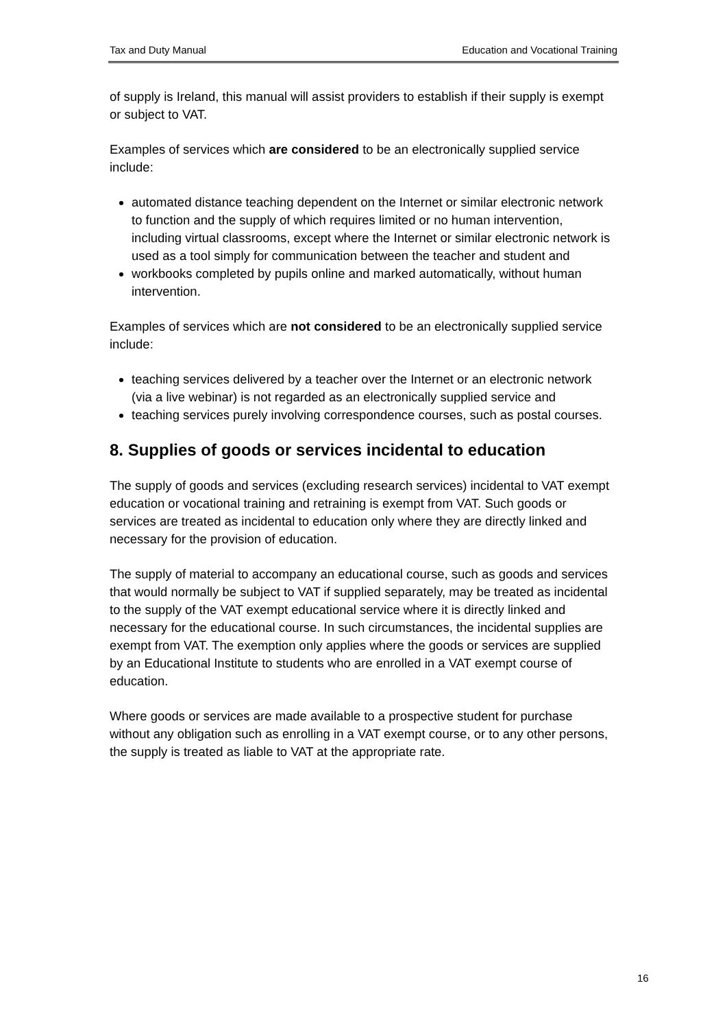Tax and Duty Manual Education and Vocational Training
of supply is Ireland, this manual will assist providers to establish if their supply is exempt or subject to VAT.
Examples of services which are considered to be an electronically supplied service include:
automated distance teaching dependent on the Internet or similar electronic network to function and the supply of which requires limited or no human intervention, including virtual classrooms, except where the Internet or similar electronic network is used as a tool simply for communication between the teacher and student and
workbooks completed by pupils online and marked automatically, without human intervention.
Examples of services which are not considered to be an electronically supplied service include:
teaching services delivered by a teacher over the Internet or an electronic network (via a live webinar) is not regarded as an electronically supplied service and
teaching services purely involving correspondence courses, such as postal courses.
8. Supplies of goods or services incidental to education
The supply of goods and services (excluding research services) incidental to VAT exempt education or vocational training and retraining is exempt from VAT. Such goods or services are treated as incidental to education only where they are directly linked and necessary for the provision of education.
The supply of material to accompany an educational course, such as goods and services that would normally be subject to VAT if supplied separately, may be treated as incidental to the supply of the VAT exempt educational service where it is directly linked and necessary for the educational course. In such circumstances, the incidental supplies are exempt from VAT. The exemption only applies where the goods or services are supplied by an Educational Institute to students who are enrolled in a VAT exempt course of education.
Where goods or services are made available to a prospective student for purchase without any obligation such as enrolling in a VAT exempt course, or to any other persons, the supply is treated as liable to VAT at the appropriate rate.
16